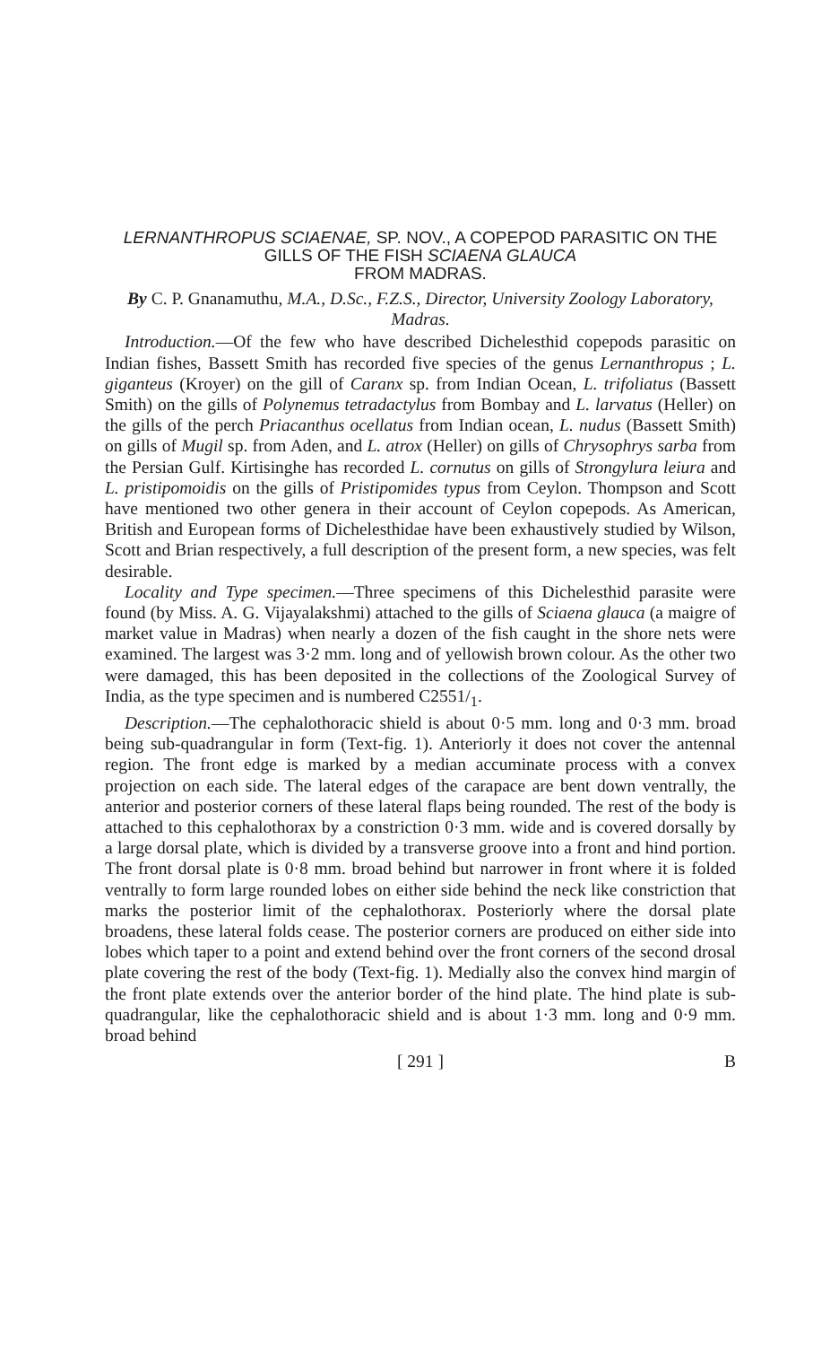LERNANTHROPUS SCIAENAE, SP. NOV., A COPEPOD PARASITIC ON THE GILLS OF THE FISH SCIAENA GLAUCA
FROM MADRAS.
By C. P. Gnanamuthu, M.A., D.Sc., F.Z.S., Director, University Zoology Laboratory, Madras.
Introduction.—Of the few who have described Dichelesthid copepods parasitic on Indian fishes, Bassett Smith has recorded five species of the genus Lernanthropus ; L. giganteus (Kroyer) on the gill of Caranx sp. from Indian Ocean, L. trifoliatus (Bassett Smith) on the gills of Polynemus tetradactylus from Bombay and L. larvatus (Heller) on the gills of the perch Priacanthus ocellatus from Indian ocean, L. nudus (Bassett Smith) on gills of Mugil sp. from Aden, and L. atrox (Heller) on gills of Chrysophrys sarba from the Persian Gulf. Kirtisinghe has recorded L. cornutus on gills of Strongylura leiura and L. pristipomoidis on the gills of Pristipomides typus from Ceylon. Thompson and Scott have mentioned two other genera in their account of Ceylon copepods. As American, British and European forms of Dichelesthidae have been exhaustively studied by Wilson, Scott and Brian respectively, a full description of the present form, a new species, was felt desirable.
Locality and Type specimen.—Three specimens of this Dichelesthid parasite were found (by Miss. A. G. Vijayalakshmi) attached to the gills of Sciaena glauca (a maigre of market value in Madras) when nearly a dozen of the fish caught in the shore nets were examined. The largest was 3·2 mm. long and of yellowish brown colour. As the other two were damaged, this has been deposited in the collections of the Zoological Survey of India, as the type specimen and is numbered C2551/<sub>1</sub>.
Description.—The cephalothoracic shield is about 0·5 mm. long and 0·3 mm. broad being sub-quadrangular in form (Text-fig. 1). Anteriorly it does not cover the antennal region. The front edge is marked by a median accuminate process with a convex projection on each side. The lateral edges of the carapace are bent down ventrally, the anterior and posterior corners of these lateral flaps being rounded. The rest of the body is attached to this cephalothorax by a constriction 0·3 mm. wide and is covered dorsally by a large dorsal plate, which is divided by a transverse groove into a front and hind portion. The front dorsal plate is 0·8 mm. broad behind but narrower in front where it is folded ventrally to form large rounded lobes on either side behind the neck like constriction that marks the posterior limit of the cephalothorax. Posteriorly where the dorsal plate broadens, these lateral folds cease. The posterior corners are produced on either side into lobes which taper to a point and extend behind over the front corners of the second drosal plate covering the rest of the body (Text-fig. 1). Medially also the convex hind margin of the front plate extends over the anterior border of the hind plate. The hind plate is sub-quadrangular, like the cephalothoracic shield and is about 1·3 mm. long and 0·9 mm. broad behind
[ 291 ] B